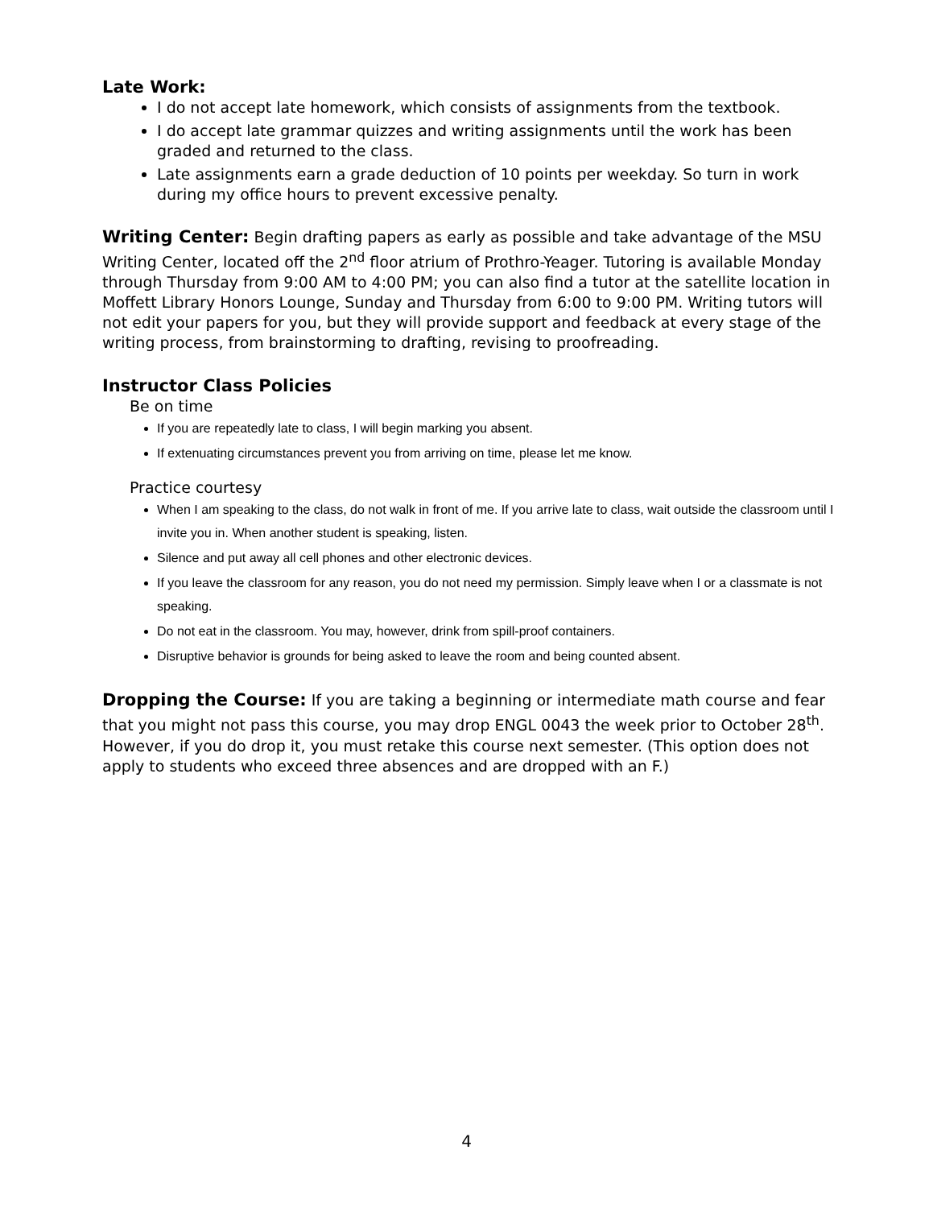Late Work:
I do not accept late homework, which consists of assignments from the textbook.
I do accept late grammar quizzes and writing assignments until the work has been graded and returned to the class.
Late assignments earn a grade deduction of 10 points per weekday. So turn in work during my office hours to prevent excessive penalty.
Writing Center: Begin drafting papers as early as possible and take advantage of the MSU Writing Center, located off the 2<sup>nd</sup> floor atrium of Prothro-Yeager. Tutoring is available Monday through Thursday from 9:00 AM to 4:00 PM; you can also find a tutor at the satellite location in Moffett Library Honors Lounge, Sunday and Thursday from 6:00 to 9:00 PM. Writing tutors will not edit your papers for you, but they will provide support and feedback at every stage of the writing process, from brainstorming to drafting, revising to proofreading.
Instructor Class Policies
Be on time
If you are repeatedly late to class, I will begin marking you absent.
If extenuating circumstances prevent you from arriving on time, please let me know.
Practice courtesy
When I am speaking to the class, do not walk in front of me. If you arrive late to class, wait outside the classroom until I invite you in. When another student is speaking, listen.
Silence and put away all cell phones and other electronic devices.
If you leave the classroom for any reason, you do not need my permission. Simply leave when I or a classmate is not speaking.
Do not eat in the classroom. You may, however, drink from spill-proof containers.
Disruptive behavior is grounds for being asked to leave the room and being counted absent.
Dropping the Course: If you are taking a beginning or intermediate math course and fear that you might not pass this course, you may drop ENGL 0043 the week prior to October 28<sup>th</sup>. However, if you do drop it, you must retake this course next semester. (This option does not apply to students who exceed three absences and are dropped with an F.)
4